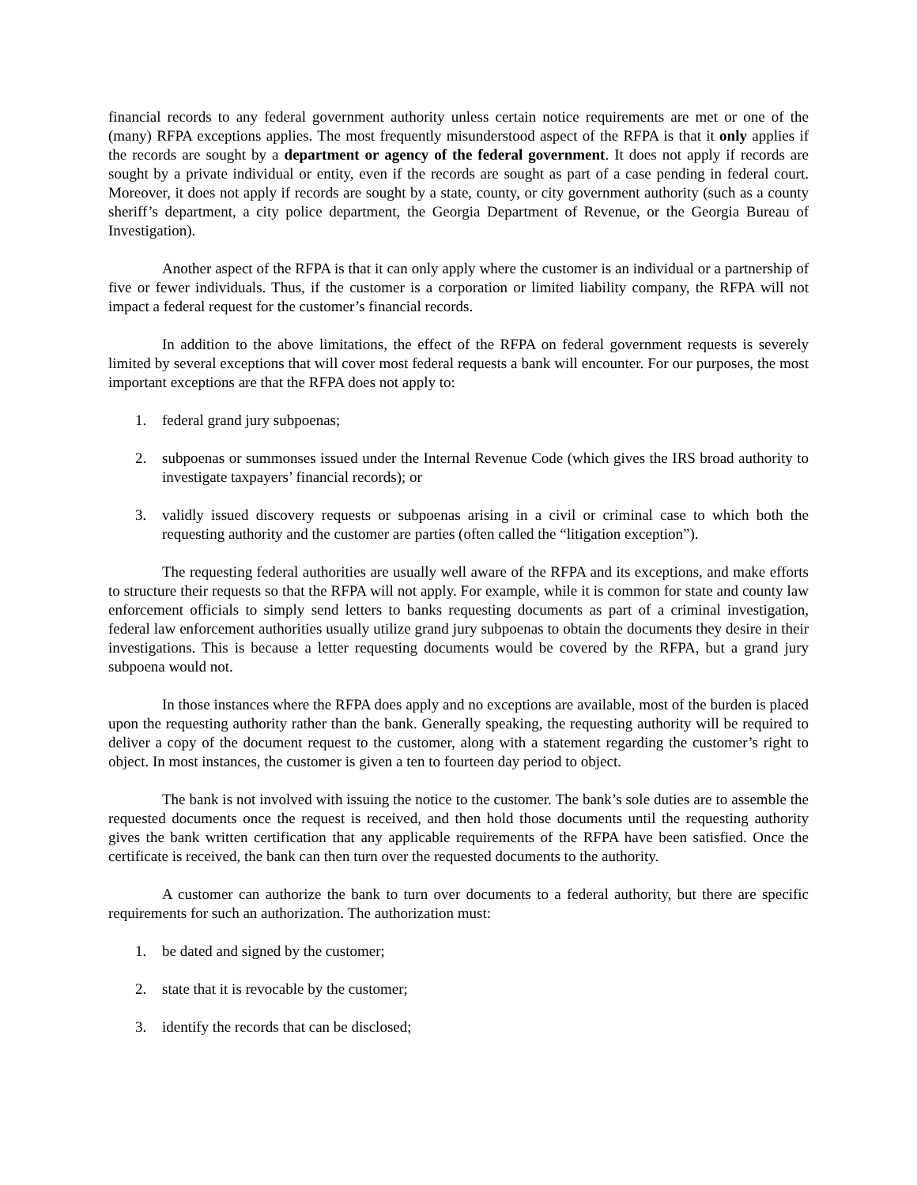financial records to any federal government authority unless certain notice requirements are met or one of the (many) RFPA exceptions applies. The most frequently misunderstood aspect of the RFPA is that it only applies if the records are sought by a department or agency of the federal government. It does not apply if records are sought by a private individual or entity, even if the records are sought as part of a case pending in federal court. Moreover, it does not apply if records are sought by a state, county, or city government authority (such as a county sheriff’s department, a city police department, the Georgia Department of Revenue, or the Georgia Bureau of Investigation).
Another aspect of the RFPA is that it can only apply where the customer is an individual or a partnership of five or fewer individuals. Thus, if the customer is a corporation or limited liability company, the RFPA will not impact a federal request for the customer’s financial records.
In addition to the above limitations, the effect of the RFPA on federal government requests is severely limited by several exceptions that will cover most federal requests a bank will encounter. For our purposes, the most important exceptions are that the RFPA does not apply to:
1. federal grand jury subpoenas;
2. subpoenas or summonses issued under the Internal Revenue Code (which gives the IRS broad authority to investigate taxpayers’ financial records); or
3. validly issued discovery requests or subpoenas arising in a civil or criminal case to which both the requesting authority and the customer are parties (often called the “litigation exception”).
The requesting federal authorities are usually well aware of the RFPA and its exceptions, and make efforts to structure their requests so that the RFPA will not apply. For example, while it is common for state and county law enforcement officials to simply send letters to banks requesting documents as part of a criminal investigation, federal law enforcement authorities usually utilize grand jury subpoenas to obtain the documents they desire in their investigations. This is because a letter requesting documents would be covered by the RFPA, but a grand jury subpoena would not.
In those instances where the RFPA does apply and no exceptions are available, most of the burden is placed upon the requesting authority rather than the bank. Generally speaking, the requesting authority will be required to deliver a copy of the document request to the customer, along with a statement regarding the customer’s right to object. In most instances, the customer is given a ten to fourteen day period to object.
The bank is not involved with issuing the notice to the customer. The bank’s sole duties are to assemble the requested documents once the request is received, and then hold those documents until the requesting authority gives the bank written certification that any applicable requirements of the RFPA have been satisfied. Once the certificate is received, the bank can then turn over the requested documents to the authority.
A customer can authorize the bank to turn over documents to a federal authority, but there are specific requirements for such an authorization. The authorization must:
1. be dated and signed by the customer;
2. state that it is revocable by the customer;
3. identify the records that can be disclosed;